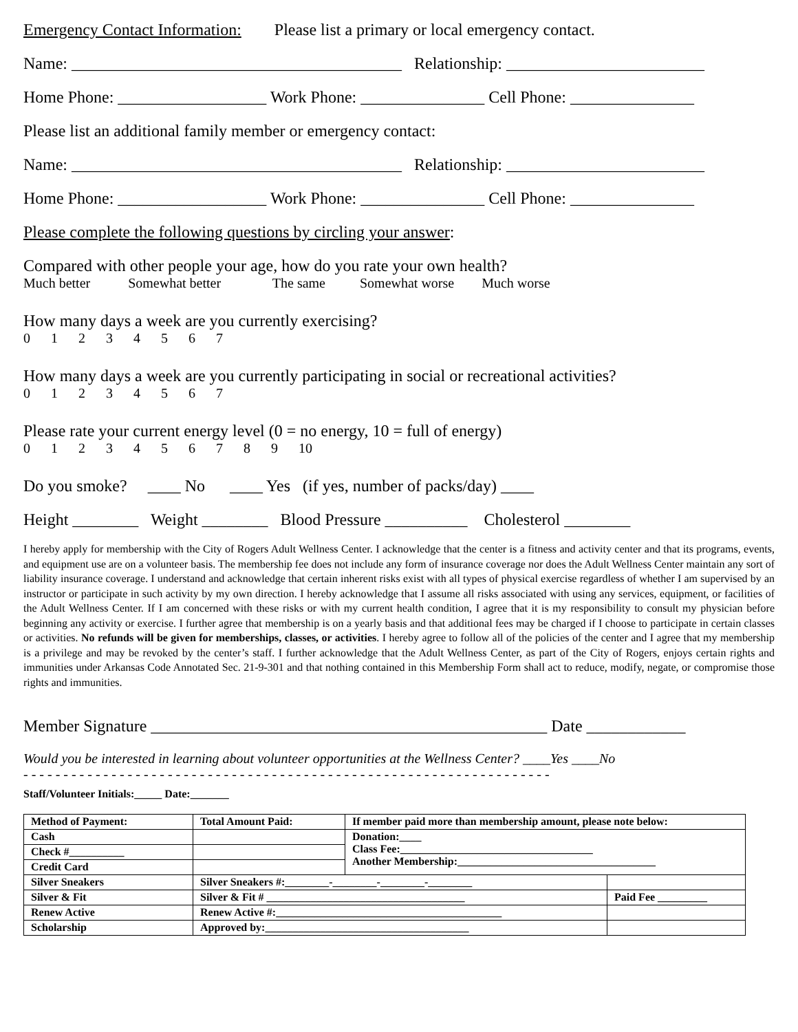Emergency Contact Information: Please list a primary or local emergency contact.
Name: ________________________________________ Relationship: ________________________
Home Phone: __________________ Work Phone: _______________ Cell Phone: _______________
Please list an additional family member or emergency contact:
Name: ________________________________________ Relationship: ________________________
Home Phone: __________________ Work Phone: _______________ Cell Phone: _______________
Please complete the following questions by circling your answer:
Compared with other people your age, how do you rate your own health?
Much better Somewhat better The same Somewhat worse Much worse
How many days a week are you currently exercising?
0 1 2 3 4 5 6 7
How many days a week are you currently participating in social or recreational activities?
0 1 2 3 4 5 6 7
Please rate your current energy level (0 = no energy, 10 = full of energy)
0 1 2 3 4 5 6 7 8 9 10
Do you smoke? ____ No ____ Yes (if yes, number of packs/day) ____
Height ________ Weight ________ Blood Pressure __________ Cholesterol ________
I hereby apply for membership with the City of Rogers Adult Wellness Center. I acknowledge that the center is a fitness and activity center and that its programs, events, and equipment use are on a volunteer basis. The membership fee does not include any form of insurance coverage nor does the Adult Wellness Center maintain any sort of liability insurance coverage. I understand and acknowledge that certain inherent risks exist with all types of physical exercise regardless of whether I am supervised by an instructor or participate in such activity by my own direction. I hereby acknowledge that I assume all risks associated with using any services, equipment, or facilities of the Adult Wellness Center. If I am concerned with these risks or with my current health condition, I agree that it is my responsibility to consult my physician before beginning any activity or exercise. I further agree that membership is on a yearly basis and that additional fees may be charged if I choose to participate in certain classes or activities. No refunds will be given for memberships, classes, or activities. I hereby agree to follow all of the policies of the center and I agree that my membership is a privilege and may be revoked by the center’s staff. I further acknowledge that the Adult Wellness Center, as part of the City of Rogers, enjoys certain rights and immunities under Arkansas Code Annotated Sec. 21-9-301 and that nothing contained in this Membership Form shall act to reduce, modify, negate, or compromise those rights and immunities.
Member Signature ________________________________________________ Date ____________
Would you be interested in learning about volunteer opportunities at the Wellness Center? ____Yes ____No
- - - - - - - - - - - - - - - - - - - - - - - - - - - - - - - - - - - - - - - - - - - - - - - - - - - - - - - - - - - - - - - - - -
Staff/Volunteer Initials:_____ Date:_______
| Method of Payment: | Total Amount Paid: | If member paid more than membership amount, please note below: | |
| Cash | | Donation:____ Class Fee:___________________________________ Another Membership:____________________________________ | |
| Check #__________ | | | |
| Credit Card | | | |
| Silver Sneakers | Silver Sneakers #:________-________-________-________ | | |
| Silver & Fit | Silver & Fit # ____________________________________ | | Paid Fee _________ |
| Renew Active | Renew Active #:_________________________________________ | | |
| Scholarship | Approved by:_____________________________________ | | |